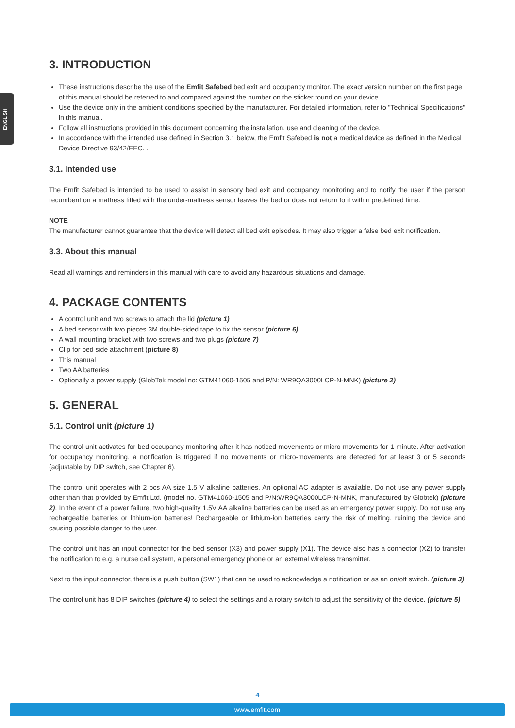ENGLISH
3. INTRODUCTION
These instructions describe the use of the Emfit Safebed bed exit and occupancy monitor. The exact version number on the first page of this manual should be referred to and compared against the number on the sticker found on your device.
Use the device only in the ambient conditions specified by the manufacturer. For detailed information, refer to "Technical Specifications" in this manual.
Follow all instructions provided in this document concerning the installation, use and cleaning of the device.
In accordance with the intended use defined in Section 3.1 below, the Emfit Safebed is not a medical device as defined in the Medical Device Directive 93/42/EEC. .
3.1. Intended use
The Emfit Safebed is intended to be used to assist in sensory bed exit and occupancy monitoring and to notify the user if the person recumbent on a mattress fitted with the under-mattress sensor leaves the bed or does not return to it within predefined time.
NOTE
The manufacturer cannot guarantee that the device will detect all bed exit episodes. It may also trigger a false bed exit notification.
3.3. About this manual
Read all warnings and reminders in this manual with care to avoid any hazardous situations and damage.
4. PACKAGE CONTENTS
A control unit and two screws to attach the lid (picture 1)
A bed sensor with two pieces 3M double-sided tape to fix the sensor (picture 6)
A wall mounting bracket with two screws and two plugs (picture 7)
Clip for bed side attachment (picture 8)
This manual
Two AA batteries
Optionally a power supply (GlobTek model no: GTM41060-1505 and P/N: WR9QA3000LCP-N-MNK) (picture 2)
5. GENERAL
5.1. Control unit (picture 1)
The control unit activates for bed occupancy monitoring after it has noticed movements or micro-movements for 1 minute. After activation for occupancy monitoring, a notification is triggered if no movements or micro-movements are detected for at least 3 or 5 seconds (adjustable by DIP switch, see Chapter 6).
The control unit operates with 2 pcs AA size 1.5 V alkaline batteries. An optional AC adapter is available. Do not use any power supply other than that provided by Emfit Ltd. (model no. GTM41060-1505 and P/N:WR9QA3000LCP-N-MNK, manufactured by Globtek) (picture 2). In the event of a power failure, two high-quality 1.5V AA alkaline batteries can be used as an emergency power supply. Do not use any rechargeable batteries or lithium-ion batteries! Rechargeable or lithium-ion batteries carry the risk of melting, ruining the device and causing possible danger to the user.
The control unit has an input connector for the bed sensor (X3) and power supply (X1). The device also has a connector (X2) to transfer the notification to e.g. a nurse call system, a personal emergency phone or an external wireless transmitter.
Next to the input connector, there is a push button (SW1) that can be used to acknowledge a notification or as an on/off switch. (picture 3)
The control unit has 8 DIP switches (picture 4) to select the settings and a rotary switch to adjust the sensitivity of the device. (picture 5)
4
www.emfit.com